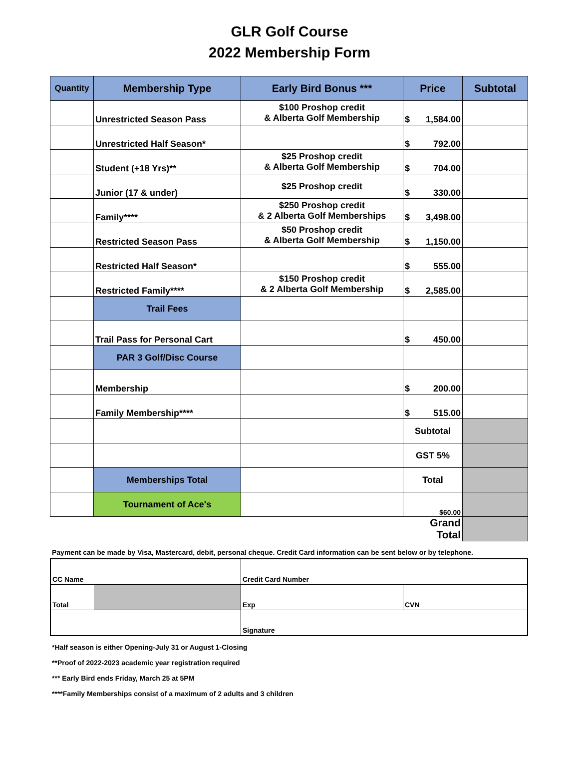GLR Golf Course
2022 Membership Form
| Quantity | Membership Type | Early Bird Bonus *** | Price | Subtotal |
| --- | --- | --- | --- | --- |
| | Unrestricted Season Pass | $100 Proshop credit & Alberta Golf Membership | $ 1,584.00 | |
| | Unrestricted Half Season* | | $ 792.00 | |
| | Student (+18 Yrs)** | $25 Proshop credit & Alberta Golf Membership | $ 704.00 | |
| | Junior (17 & under) | $25 Proshop credit | $ 330.00 | |
| | Family**** | $250 Proshop credit & 2 Alberta Golf Memberships | $ 3,498.00 | |
| | Restricted Season Pass | $50 Proshop credit & Alberta Golf Membership | $ 1,150.00 | |
| | Restricted Half Season* | | $ 555.00 | |
| | Restricted Family**** | $150 Proshop credit & 2 Alberta Golf Membership | $ 2,585.00 | |
| | Trail Fees | | | |
| | Trail Pass for Personal Cart | | $ 450.00 | |
| | PAR 3 Golf/Disc Course | | | |
| | Membership | | $ 200.00 | |
| | Family Membership**** | | $ 515.00 | |
| | | | Subtotal | |
| | | | GST 5% | |
| | Memberships Total | | Total | |
| | Tournament of Ace's | | $60.00 | |
| | | | Grand Total | |
Payment can be made by Visa, Mastercard, debit, personal cheque. Credit Card information can be sent below or by telephone.
| CC Name | | Credit Card Number | |
| Total | | Exp | CVN |
| | | Signature | |
*Half season is either Opening-July 31 or August 1-Closing
**Proof of 2022-2023 academic year registration required
*** Early Bird ends Friday, March 25 at 5PM
****Family Memberships consist of a maximum of 2 adults and 3 children